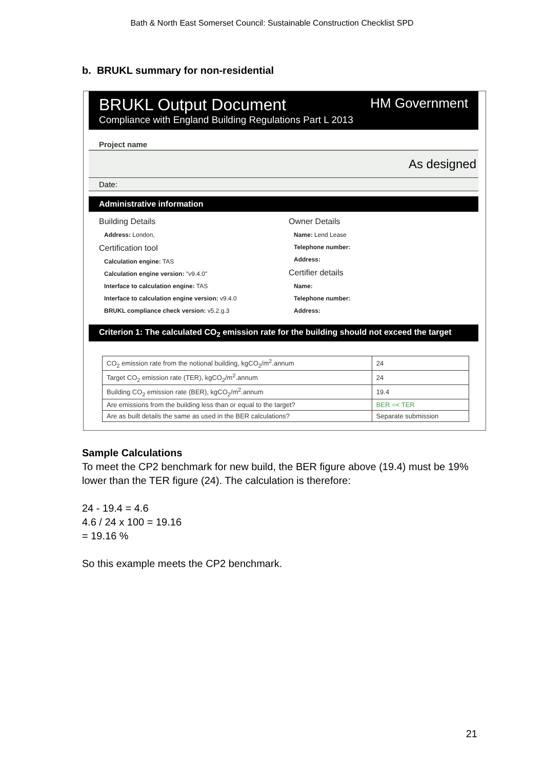Bath & North East Somerset Council: Sustainable Construction Checklist SPD
b. BRUKL summary for non-residential
BRUKL Output Document HM Government
Compliance with England Building Regulations Part L 2013
Project name
As designed
Date:
Administrative information
Building Details
Address: London,
Certification tool
Calculation engine: TAS
Calculation engine version: "v9.4.0"
Interface to calculation engine: TAS
Interface to calculation engine version: v9.4.0
BRUKL compliance check version: v5.2.g.3
Owner Details
Name: Lend Lease
Telephone number:
Address:
Certifier details
Name:
Telephone number:
Address:
Criterion 1: The calculated CO<sub>2</sub> emission rate for the building should not exceed the target
| CO<sub>2</sub> emission rate from the notional building, kgCO<sub>2</sub>/m<sup>2</sup>.annum | 24 |
| Target CO<sub>2</sub> emission rate (TER), kgCO<sub>2</sub>/m<sup>2</sup>.annum | 24 |
| Building CO<sub>2</sub> emission rate (BER), kgCO<sub>2</sub>/m<sup>2</sup>.annum | 19.4 |
| Are emissions from the building less than or equal to the target? | BER =< TER |
| Are as built details the same as used in the BER calculations? | Separate submission |
Sample Calculations
To meet the CP2 benchmark for new build, the BER figure above (19.4) must be 19% lower than the TER figure (24). The calculation is therefore:
24 - 19.4 = 4.6
4.6 / 24 x 100 = 19.16
= 19.16 %
So this example meets the CP2 benchmark.
21